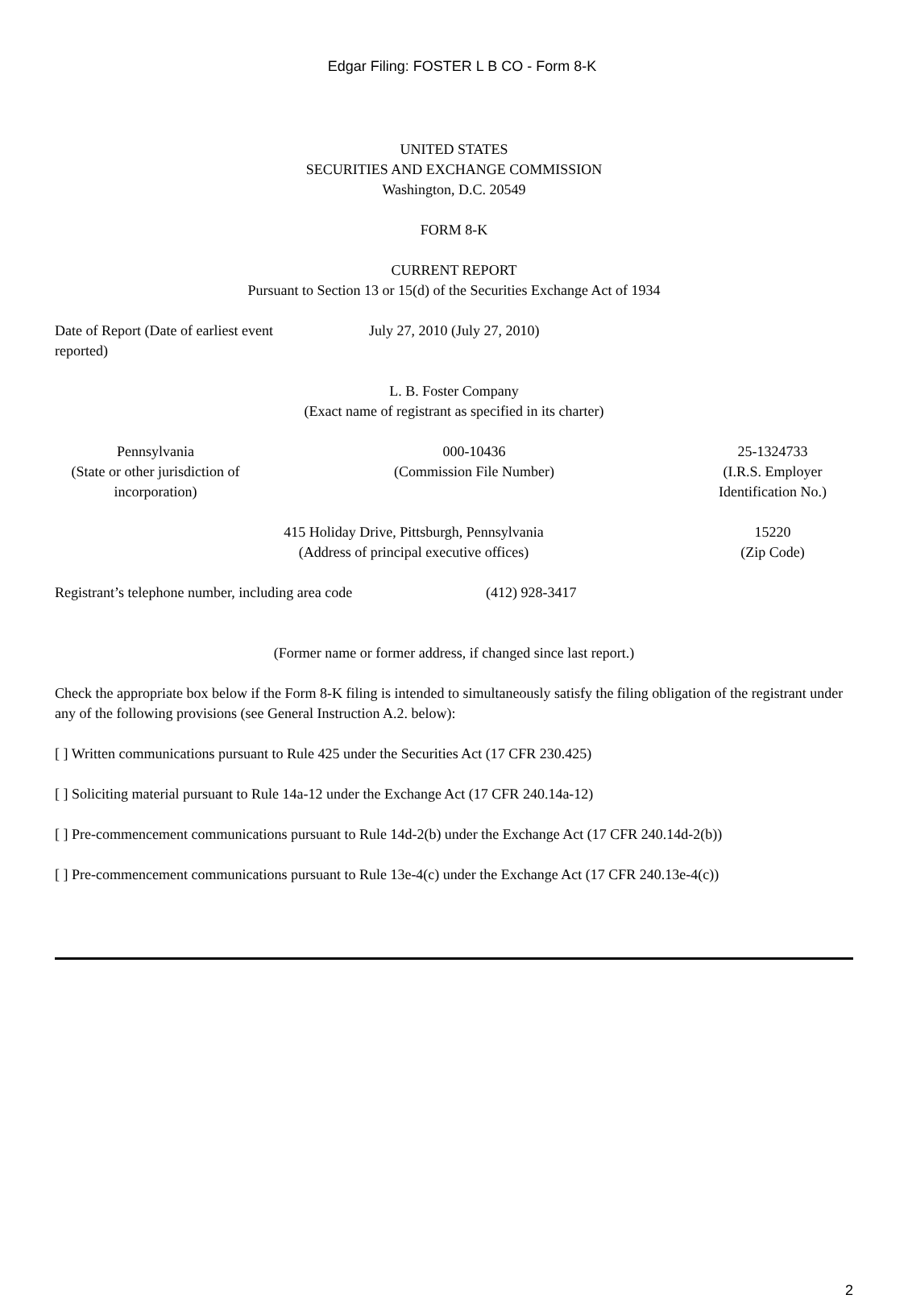Edgar Filing: FOSTER L B CO - Form 8-K
UNITED STATES
SECURITIES AND EXCHANGE COMMISSION
Washington, D.C. 20549
FORM 8-K
CURRENT REPORT
Pursuant to Section 13 or 15(d) of the Securities Exchange Act of 1934
| Date of Report (Date of earliest event reported) | July 27, 2010 (July 27, 2010) |
L. B. Foster Company
(Exact name of registrant as specified in its charter)
| Pennsylvania (State or other jurisdiction of incorporation) | 000-10436 (Commission File Number) | 25-1324733 (I.R.S. Employer Identification No.) |
| 415 Holiday Drive, Pittsburgh, Pennsylvania (Address of principal executive offices) | 15220 (Zip Code) |
| Registrant’s telephone number, including area code | (412) 928-3417 |
(Former name or former address, if changed since last report.)
Check the appropriate box below if the Form 8-K filing is intended to simultaneously satisfy the filing obligation of the registrant under any of the following provisions (see General Instruction A.2. below):
[ ] Written communications pursuant to Rule 425 under the Securities Act (17 CFR 230.425)
[ ] Soliciting material pursuant to Rule 14a-12 under the Exchange Act (17 CFR 240.14a-12)
[ ] Pre-commencement communications pursuant to Rule 14d-2(b) under the Exchange Act (17 CFR 240.14d-2(b))
[ ] Pre-commencement communications pursuant to Rule 13e-4(c) under the Exchange Act (17 CFR 240.13e-4(c))
2